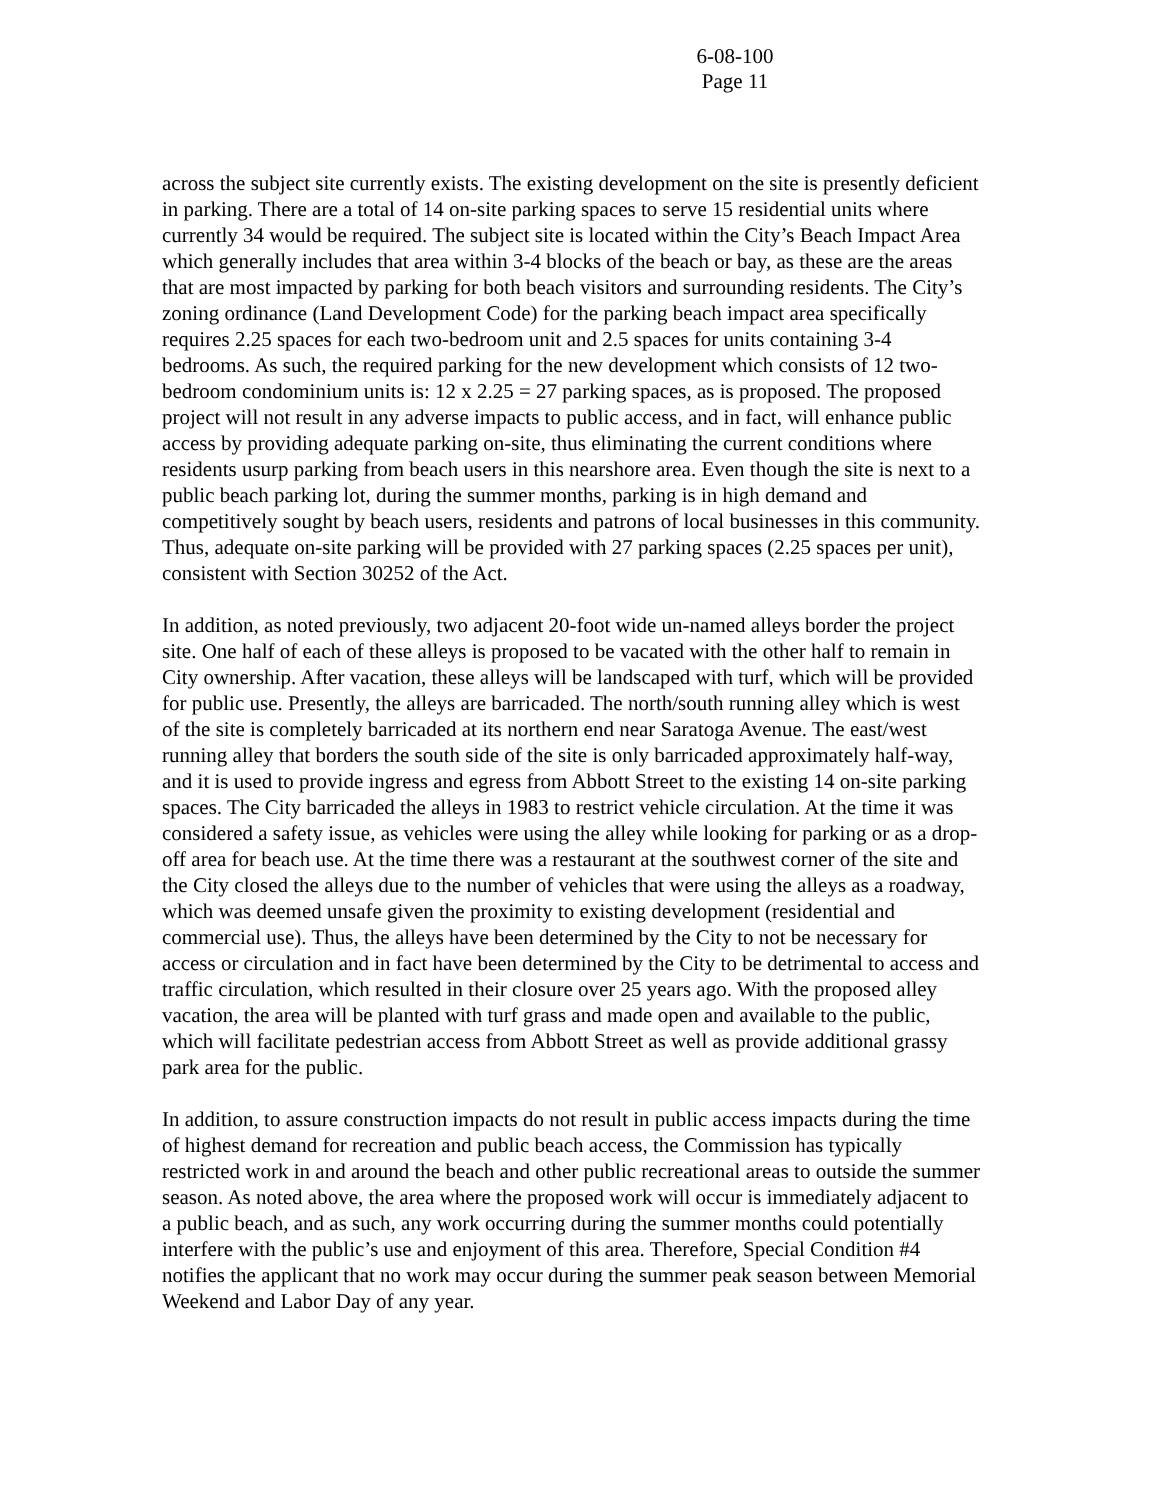6-08-100
Page 11
across the subject site currently exists. The existing development on the site is presently deficient in parking. There are a total of 14 on-site parking spaces to serve 15 residential units where currently 34 would be required. The subject site is located within the City’s Beach Impact Area which generally includes that area within 3-4 blocks of the beach or bay, as these are the areas that are most impacted by parking for both beach visitors and surrounding residents. The City’s zoning ordinance (Land Development Code) for the parking beach impact area specifically requires 2.25 spaces for each two-bedroom unit and 2.5 spaces for units containing 3-4 bedrooms. As such, the required parking for the new development which consists of 12 two-bedroom condominium units is: 12 x 2.25 = 27 parking spaces, as is proposed. The proposed project will not result in any adverse impacts to public access, and in fact, will enhance public access by providing adequate parking on-site, thus eliminating the current conditions where residents usurp parking from beach users in this nearshore area. Even though the site is next to a public beach parking lot, during the summer months, parking is in high demand and competitively sought by beach users, residents and patrons of local businesses in this community. Thus, adequate on-site parking will be provided with 27 parking spaces (2.25 spaces per unit), consistent with Section 30252 of the Act.
In addition, as noted previously, two adjacent 20-foot wide un-named alleys border the project site. One half of each of these alleys is proposed to be vacated with the other half to remain in City ownership. After vacation, these alleys will be landscaped with turf, which will be provided for public use. Presently, the alleys are barricaded. The north/south running alley which is west of the site is completely barricaded at its northern end near Saratoga Avenue. The east/west running alley that borders the south side of the site is only barricaded approximately half-way, and it is used to provide ingress and egress from Abbott Street to the existing 14 on-site parking spaces. The City barricaded the alleys in 1983 to restrict vehicle circulation. At the time it was considered a safety issue, as vehicles were using the alley while looking for parking or as a drop-off area for beach use. At the time there was a restaurant at the southwest corner of the site and the City closed the alleys due to the number of vehicles that were using the alleys as a roadway, which was deemed unsafe given the proximity to existing development (residential and commercial use). Thus, the alleys have been determined by the City to not be necessary for access or circulation and in fact have been determined by the City to be detrimental to access and traffic circulation, which resulted in their closure over 25 years ago. With the proposed alley vacation, the area will be planted with turf grass and made open and available to the public, which will facilitate pedestrian access from Abbott Street as well as provide additional grassy park area for the public.
In addition, to assure construction impacts do not result in public access impacts during the time of highest demand for recreation and public beach access, the Commission has typically restricted work in and around the beach and other public recreational areas to outside the summer season. As noted above, the area where the proposed work will occur is immediately adjacent to a public beach, and as such, any work occurring during the summer months could potentially interfere with the public’s use and enjoyment of this area. Therefore, Special Condition #4 notifies the applicant that no work may occur during the summer peak season between Memorial Weekend and Labor Day of any year.